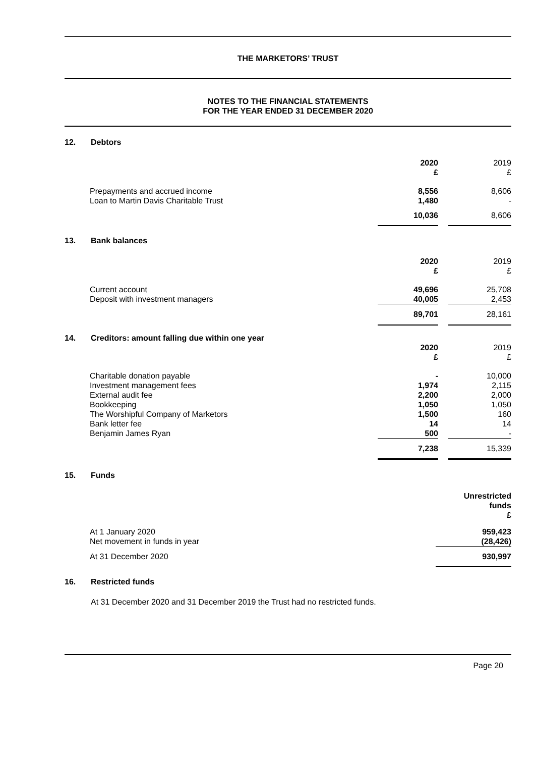THE MARKETORS’ TRUST
NOTES TO THE FINANCIAL STATEMENTS
FOR THE YEAR ENDED 31 DECEMBER 2020
12. Debtors
| | 2020 £ | | 2019 £ |
| Prepayments and accrued income Loan to Martin Davis Charitable Trust | 8,556 1,480 | | 8,606 - |
| | 10,036 | | 8,606 |
13. Bank balances
| | 2020 £ | | 2019 £ |
| Current account Deposit with investment managers | 49,696 40,005 | | 25,708 2,453 |
| | 89,701 | | 28,161 |
14. Creditors: amount falling due within one year
| | 2020 £ | | 2019 £ |
| Charitable donation payable Investment management fees External audit fee Bookkeeping The Worshipful Company of Marketors Bank letter fee Benjamin James Ryan | - 1,974 2,200 1,050 1,500 14 500 | | 10,000 2,115 2,000 1,050 160 14 - |
| | 7,238 | | 15,339 |
15. Funds
| | Unrestricted funds £ |
| At 1 January 2020 Net movement in funds in year | 959,423 (28,426) |
| At 31 December 2020 | 930,997 |
16. Restricted funds
At 31 December 2020 and 31 December 2019 the Trust had no restricted funds.
Page 20